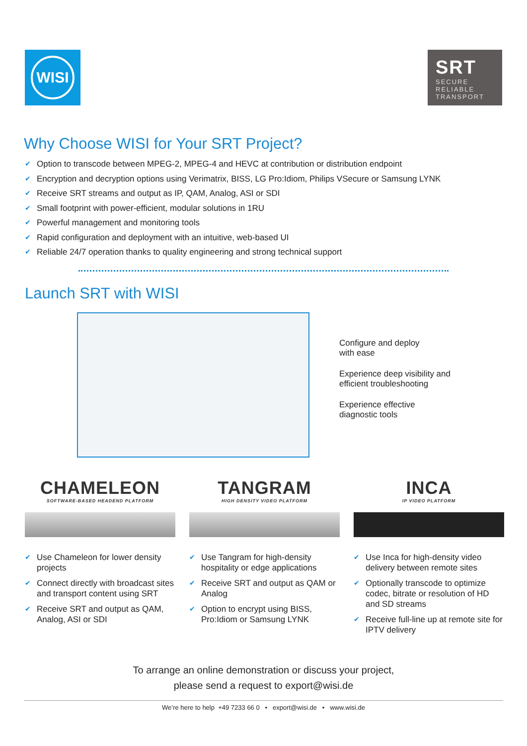WISI
SRT
SECURE
RELIABLE
TRANSPORT
Why Choose WISI for Your SRT Project?
Option to transcode between MPEG-2, MPEG-4 and HEVC at contribution or distribution endpoint
Encryption and decryption options using Verimatrix, BISS, LG Pro:Idiom, Philips VSecure or Samsung LYNK
Receive SRT streams and output as IP, QAM, Analog, ASI or SDI
Small footprint with power-efficient, modular solutions in 1RU
Powerful management and monitoring tools
Rapid configuration and deployment with an intuitive, web-based UI
Reliable 24/7 operation thanks to quality engineering and strong technical support
Launch SRT with WISI
Configure and deploy
with ease
Experience deep visibility and
efficient troubleshooting
Experience effective
diagnostic tools
CHAMELEON
SOFTWARE-BASED HEADEND PLATFORM
Use Chameleon for lower density projects
Connect directly with broadcast sites and transport content using SRT
Receive SRT and output as QAM, Analog, ASI or SDI
TANGRAM
HIGH DENSITY VIDEO PLATFORM
Use Tangram for high-density hospitality or edge applications
Receive SRT and output as QAM or Analog
Option to encrypt using BISS, Pro:Idiom or Samsung LYNK
INCA
IP VIDEO PLATFORM
Use Inca for high-density video delivery between remote sites
Optionally transcode to optimize codec, bitrate or resolution of HD and SD streams
Receive full-line up at remote site for IPTV delivery
To arrange an online demonstration or discuss your project,
please send a request to export@wisi.de
We’re here to help +49 7233 66 0 • export@wisi.de • www.wisi.de